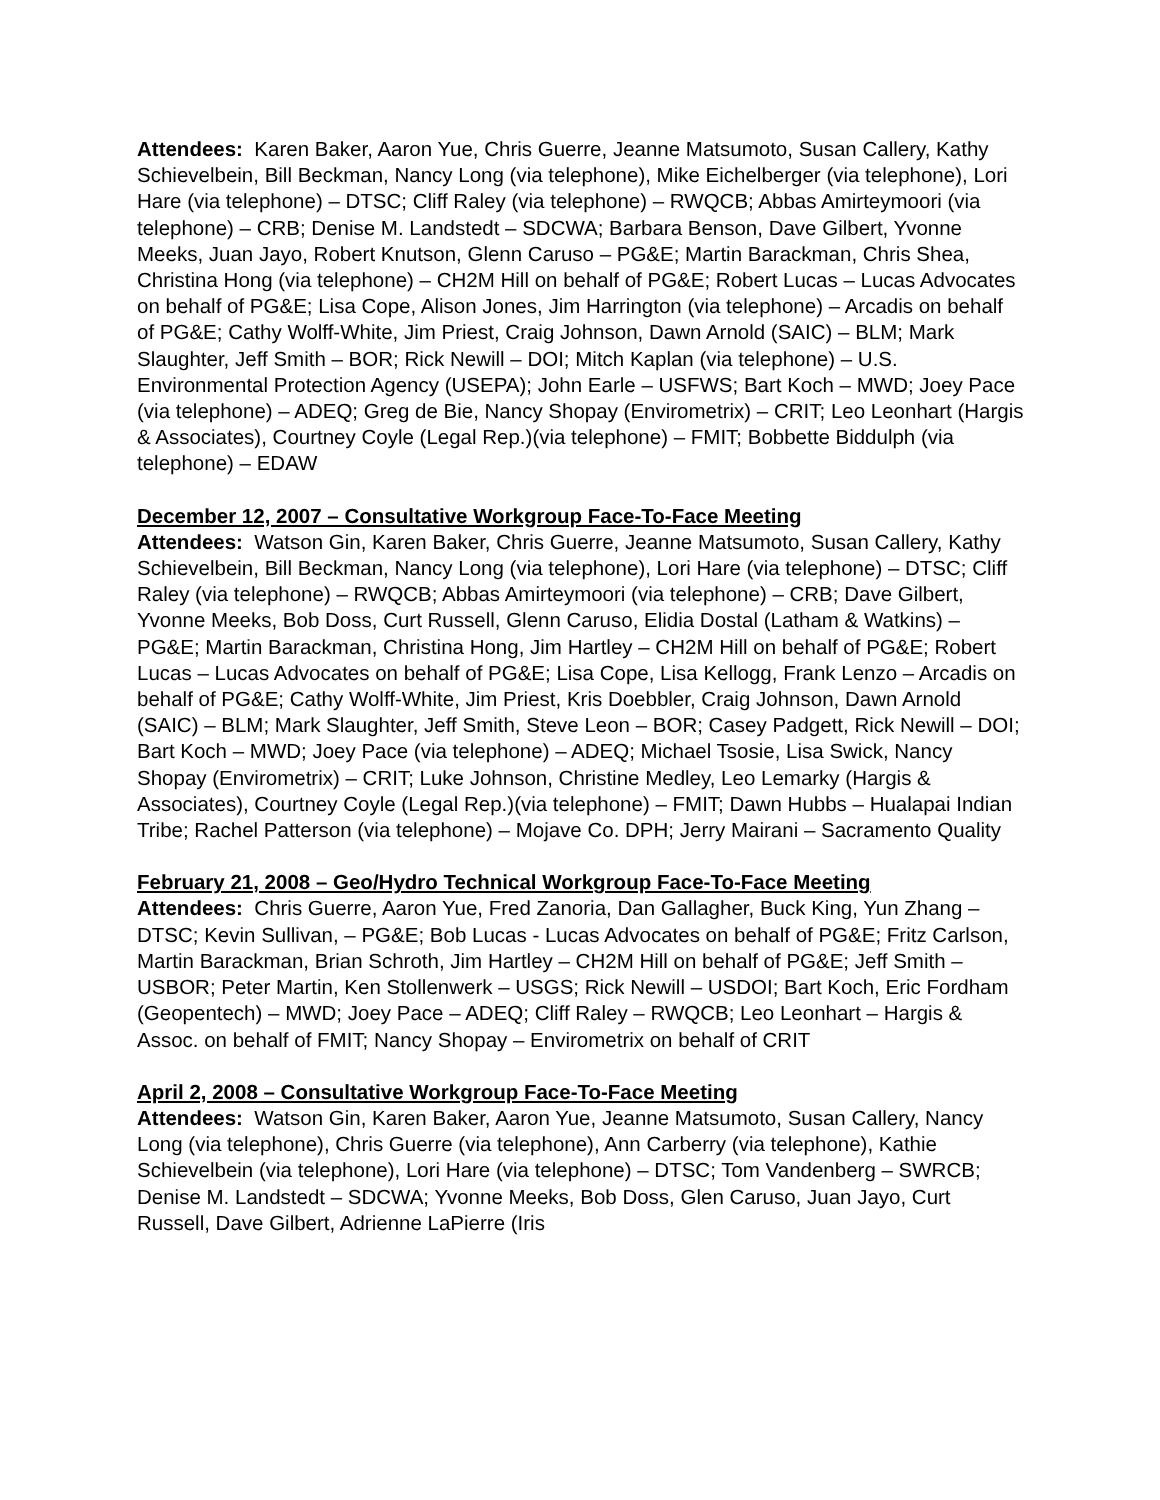Attendees: Karen Baker, Aaron Yue, Chris Guerre, Jeanne Matsumoto, Susan Callery, Kathy Schievelbein, Bill Beckman, Nancy Long (via telephone), Mike Eichelberger (via telephone), Lori Hare (via telephone) – DTSC; Cliff Raley (via telephone) – RWQCB; Abbas Amirteymoori (via telephone) – CRB; Denise M. Landstedt – SDCWA; Barbara Benson, Dave Gilbert, Yvonne Meeks, Juan Jayo, Robert Knutson, Glenn Caruso – PG&E; Martin Barackman, Chris Shea, Christina Hong (via telephone) – CH2M Hill on behalf of PG&E; Robert Lucas – Lucas Advocates on behalf of PG&E; Lisa Cope, Alison Jones, Jim Harrington (via telephone) – Arcadis on behalf of PG&E; Cathy Wolff-White, Jim Priest, Craig Johnson, Dawn Arnold (SAIC) – BLM; Mark Slaughter, Jeff Smith – BOR; Rick Newill – DOI; Mitch Kaplan (via telephone) – U.S. Environmental Protection Agency (USEPA); John Earle – USFWS; Bart Koch – MWD; Joey Pace (via telephone) – ADEQ; Greg de Bie, Nancy Shopay (Envirometrix) – CRIT; Leo Leonhart (Hargis & Associates), Courtney Coyle (Legal Rep.)(via telephone) – FMIT; Bobbette Biddulph (via telephone) – EDAW
December 12, 2007 – Consultative Workgroup Face-To-Face Meeting
Attendees: Watson Gin, Karen Baker, Chris Guerre, Jeanne Matsumoto, Susan Callery, Kathy Schievelbein, Bill Beckman, Nancy Long (via telephone), Lori Hare (via telephone) – DTSC; Cliff Raley (via telephone) – RWQCB; Abbas Amirteymoori (via telephone) – CRB; Dave Gilbert, Yvonne Meeks, Bob Doss, Curt Russell, Glenn Caruso, Elidia Dostal (Latham & Watkins) – PG&E; Martin Barackman, Christina Hong, Jim Hartley – CH2M Hill on behalf of PG&E; Robert Lucas – Lucas Advocates on behalf of PG&E; Lisa Cope, Lisa Kellogg, Frank Lenzo – Arcadis on behalf of PG&E; Cathy Wolff-White, Jim Priest, Kris Doebbler, Craig Johnson, Dawn Arnold (SAIC) – BLM; Mark Slaughter, Jeff Smith, Steve Leon – BOR; Casey Padgett, Rick Newill – DOI; Bart Koch – MWD; Joey Pace (via telephone) – ADEQ; Michael Tsosie, Lisa Swick, Nancy Shopay (Envirometrix) – CRIT; Luke Johnson, Christine Medley, Leo Lemarky (Hargis & Associates), Courtney Coyle (Legal Rep.)(via telephone) – FMIT; Dawn Hubbs – Hualapai Indian Tribe; Rachel Patterson (via telephone) – Mojave Co. DPH; Jerry Mairani – Sacramento Quality
February 21, 2008 – Geo/Hydro Technical Workgroup Face-To-Face Meeting
Attendees: Chris Guerre, Aaron Yue, Fred Zanoria, Dan Gallagher, Buck King, Yun Zhang – DTSC; Kevin Sullivan, – PG&E; Bob Lucas - Lucas Advocates on behalf of PG&E; Fritz Carlson, Martin Barackman, Brian Schroth, Jim Hartley – CH2M Hill on behalf of PG&E; Jeff Smith – USBOR; Peter Martin, Ken Stollenwerk – USGS; Rick Newill – USDOI; Bart Koch, Eric Fordham (Geopentech) – MWD; Joey Pace – ADEQ; Cliff Raley – RWQCB; Leo Leonhart – Hargis & Assoc. on behalf of FMIT; Nancy Shopay – Envirometrix on behalf of CRIT
April 2, 2008 – Consultative Workgroup Face-To-Face Meeting
Attendees: Watson Gin, Karen Baker, Aaron Yue, Jeanne Matsumoto, Susan Callery, Nancy Long (via telephone), Chris Guerre (via telephone), Ann Carberry (via telephone), Kathie Schievelbein (via telephone), Lori Hare (via telephone) – DTSC; Tom Vandenberg – SWRCB; Denise M. Landstedt – SDCWA; Yvonne Meeks, Bob Doss, Glen Caruso, Juan Jayo, Curt Russell, Dave Gilbert, Adrienne LaPierre (Iris